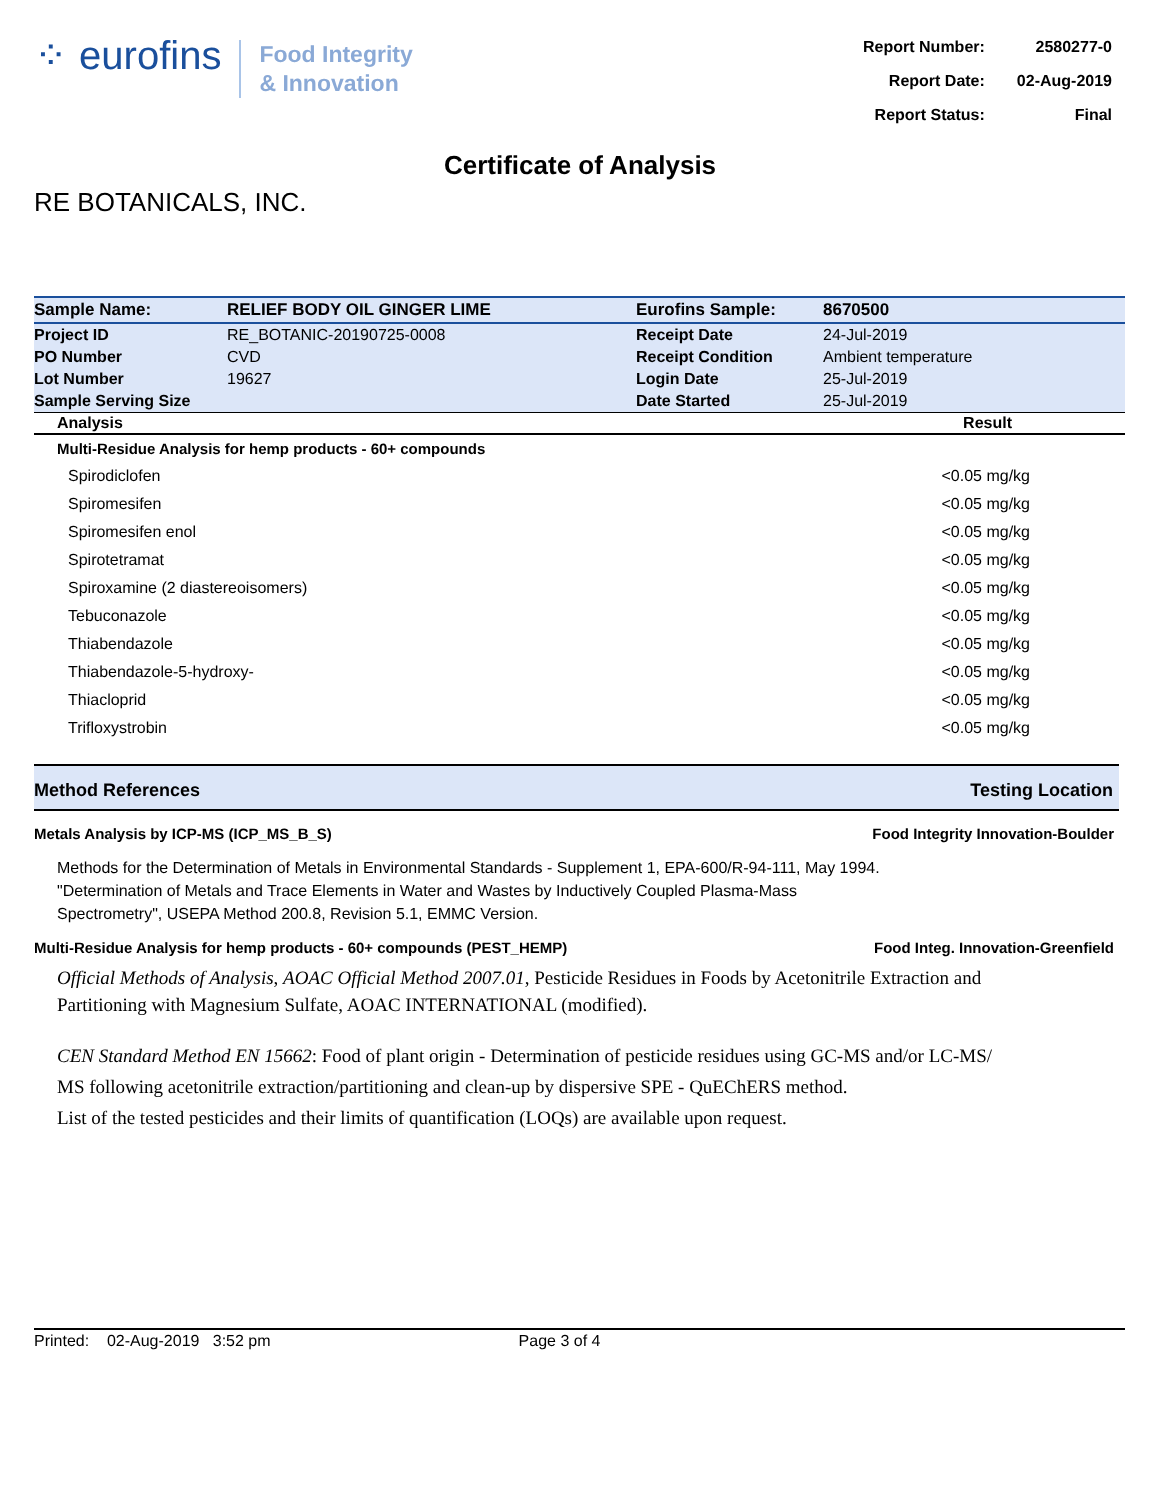⁘ eurofins
Food Integrity
& Innovation
| Report Number: | 2580277-0 |
| Report Date: | 02-Aug-2019 |
| Report Status: | Final |
Certificate of Analysis
RE BOTANICALS, INC.
| Sample Name: | RELIEF BODY OIL GINGER LIME | Eurofins Sample: | 8670500 |
| Project ID | RE_BOTANIC-20190725-0008 | Receipt Date | 24-Jul-2019 |
| PO Number | CVD | Receipt Condition | Ambient temperature |
| Lot Number | 19627 | Login Date | 25-Jul-2019 |
| Sample Serving Size | | Date Started | 25-Jul-2019 |
| Analysis | Result |
| --- | --- |
| Multi-Residue Analysis for hemp products - 60+ compounds | |
| Spirodiclofen | <0.05 mg/kg |
| Spiromesifen | <0.05 mg/kg |
| Spiromesifen enol | <0.05 mg/kg |
| Spirotetramat | <0.05 mg/kg |
| Spiroxamine (2 diastereoisomers) | <0.05 mg/kg |
| Tebuconazole | <0.05 mg/kg |
| Thiabendazole | <0.05 mg/kg |
| Thiabendazole-5-hydroxy- | <0.05 mg/kg |
| Thiacloprid | <0.05 mg/kg |
| Trifloxystrobin | <0.05 mg/kg |
Method References Testing Location
Metals Analysis by ICP-MS (ICP_MS_B_S) Food Integrity Innovation-Boulder
Methods for the Determination of Metals in Environmental Standards - Supplement 1, EPA-600/R-94-111, May 1994.
"Determination of Metals and Trace Elements in Water and Wastes by Inductively Coupled Plasma-Mass Spectrometry", USEPA Method 200.8, Revision 5.1, EMMC Version.
Multi-Residue Analysis for hemp products - 60+ compounds (PEST_HEMP) Food Integ. Innovation-Greenfield
Official Methods of Analysis, AOAC Official Method 2007.01, Pesticide Residues in Foods by Acetonitrile Extraction and Partitioning with Magnesium Sulfate, AOAC INTERNATIONAL (modified).
CEN Standard Method EN 15662: Food of plant origin - Determination of pesticide residues using GC-MS and/or LC-MS/ MS following acetonitrile extraction/partitioning and clean-up by dispersive SPE - QuEChERS method.
List of the tested pesticides and their limits of quantification (LOQs) are available upon request.
Printed: 02-Aug-2019 3:52 pm Page 3 of 4